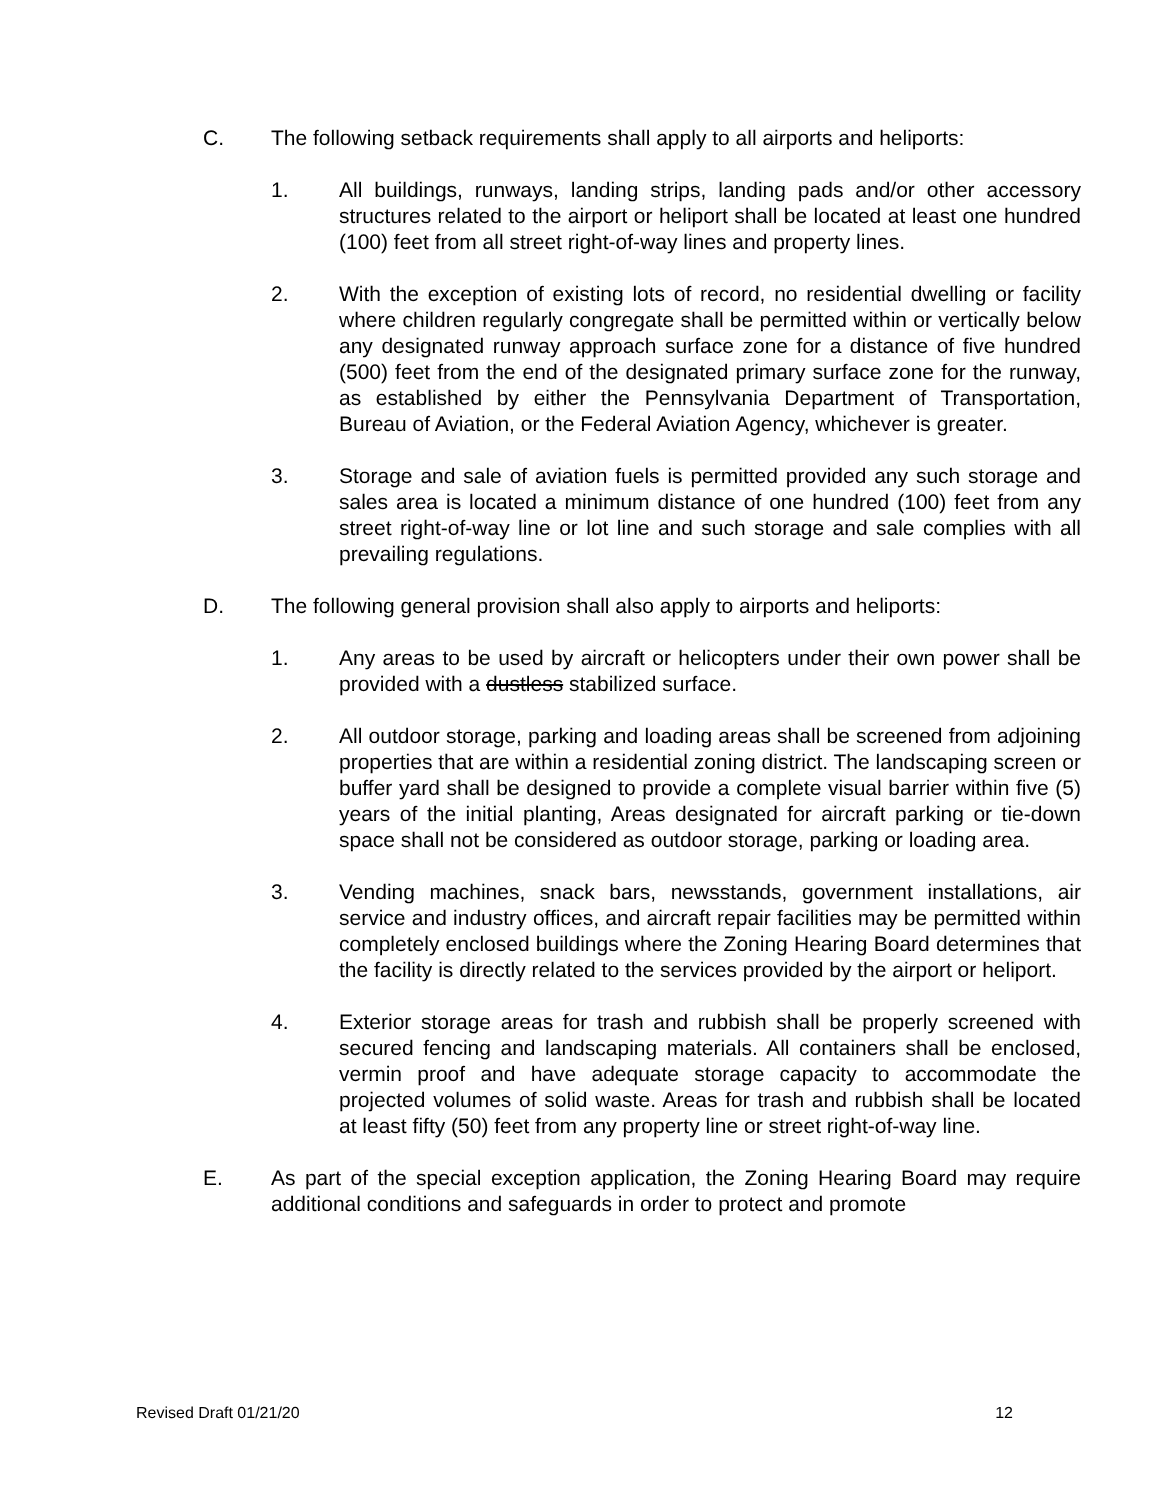C. The following setback requirements shall apply to all airports and heliports:
1. All buildings, runways, landing strips, landing pads and/or other accessory structures related to the airport or heliport shall be located at least one hundred (100) feet from all street right-of-way lines and property lines.
2. With the exception of existing lots of record, no residential dwelling or facility where children regularly congregate shall be permitted within or vertically below any designated runway approach surface zone for a distance of five hundred (500) feet from the end of the designated primary surface zone for the runway, as established by either the Pennsylvania Department of Transportation, Bureau of Aviation, or the Federal Aviation Agency, whichever is greater.
3. Storage and sale of aviation fuels is permitted provided any such storage and sales area is located a minimum distance of one hundred (100) feet from any street right-of-way line or lot line and such storage and sale complies with all prevailing regulations.
D. The following general provision shall also apply to airports and heliports:
1. Any areas to be used by aircraft or helicopters under their own power shall be provided with a dustless stabilized surface.
2. All outdoor storage, parking and loading areas shall be screened from adjoining properties that are within a residential zoning district. The landscaping screen or buffer yard shall be designed to provide a complete visual barrier within five (5) years of the initial planting, Areas designated for aircraft parking or tie-down space shall not be considered as outdoor storage, parking or loading area.
3. Vending machines, snack bars, newsstands, government installations, air service and industry offices, and aircraft repair facilities may be permitted within completely enclosed buildings where the Zoning Hearing Board determines that the facility is directly related to the services provided by the airport or heliport.
4. Exterior storage areas for trash and rubbish shall be properly screened with secured fencing and landscaping materials. All containers shall be enclosed, vermin proof and have adequate storage capacity to accommodate the projected volumes of solid waste. Areas for trash and rubbish shall be located at least fifty (50) feet from any property line or street right-of-way line.
E. As part of the special exception application, the Zoning Hearing Board may require additional conditions and safeguards in order to protect and promote
Revised Draft 01/21/20 12